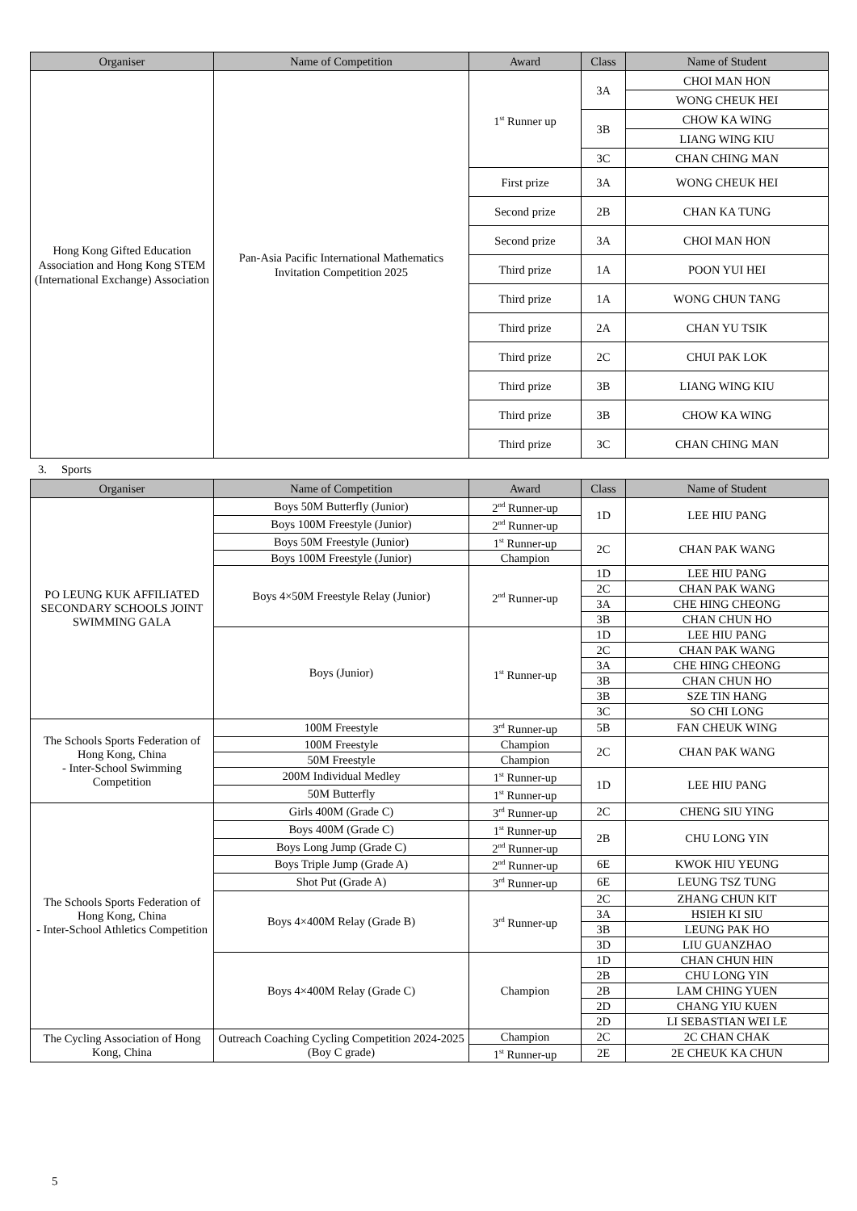| Organiser | Name of Competition | Award | Class | Name of Student |
| --- | --- | --- | --- | --- |
| Hong Kong Gifted Education Association and Hong Kong STEM (International Exchange) Association | Pan-Asia Pacific International Mathematics Invitation Competition 2025 | 1<sup>st</sup> Runner up | 3A | CHOI MAN HON |
| | | | | WONG CHEUK HEI |
| | | | 3B | CHOW KA WING |
| | | | | LIANG WING KIU |
| | | | 3C | CHAN CHING MAN |
| | | First prize | 3A | WONG CHEUK HEI |
| | | Second prize | 2B | CHAN KA TUNG |
| | | Second prize | 3A | CHOI MAN HON |
| | | Third prize | 1A | POON YUI HEI |
| | | Third prize | 1A | WONG CHUN TANG |
| | | Third prize | 2A | CHAN YU TSIK |
| | | Third prize | 2C | CHUI PAK LOK |
| | | Third prize | 3B | LIANG WING KIU |
| | | Third prize | 3B | CHOW KA WING |
| | | Third prize | 3C | CHAN CHING MAN |
3. Sports
| Organiser | Name of Competition | Award | Class | Name of Student |
| --- | --- | --- | --- | --- |
| PO LEUNG KUK AFFILIATED SECONDARY SCHOOLS JOINT SWIMMING GALA | Boys 50M Butterfly (Junior) | 2<sup>nd</sup> Runner-up | 1D | LEE HIU PANG |
| | Boys 100M Freestyle (Junior) | 2<sup>nd</sup> Runner-up | | |
| | Boys 50M Freestyle (Junior) | 1<sup>st</sup> Runner-up | 2C | CHAN PAK WANG |
| | Boys 100M Freestyle (Junior) | Champion | | |
| | Boys 4×50M Freestyle Relay (Junior) | 2<sup>nd</sup> Runner-up | 1D | LEE HIU PANG |
| | | | 2C | CHAN PAK WANG |
| | | | 3A | CHE HING CHEONG |
| | | | 3B | CHAN CHUN HO |
| | Boys (Junior) | 1<sup>st</sup> Runner-up | 1D | LEE HIU PANG |
| | | | 2C | CHAN PAK WANG |
| | | | 3A | CHE HING CHEONG |
| | | | 3B | CHAN CHUN HO |
| | | | 3B | SZE TIN HANG |
| | | | 3C | SO CHI LONG |
| The Schools Sports Federation of Hong Kong, China - Inter-School Swimming Competition | 100M Freestyle | 3<sup>rd</sup> Runner-up | 5B | FAN CHEUK WING |
| | 100M Freestyle | Champion | 2C | CHAN PAK WANG |
| | 50M Freestyle | Champion | | |
| | 200M Individual Medley | 1<sup>st</sup> Runner-up | 1D | LEE HIU PANG |
| | 50M Butterfly | 1<sup>st</sup> Runner-up | | |
| The Schools Sports Federation of Hong Kong, China - Inter-School Athletics Competition | Girls 400M (Grade C) | 3<sup>rd</sup> Runner-up | 2C | CHENG SIU YING |
| | Boys 400M (Grade C) | 1<sup>st</sup> Runner-up | 2B | CHU LONG YIN |
| | Boys Long Jump (Grade C) | 2<sup>nd</sup> Runner-up | | |
| | Boys Triple Jump (Grade A) | 2<sup>nd</sup> Runner-up | 6E | KWOK HIU YEUNG |
| | Shot Put (Grade A) | 3<sup>rd</sup> Runner-up | 6E | LEUNG TSZ TUNG |
| | Boys 4×400M Relay (Grade B) | 3<sup>rd</sup> Runner-up | 2C | ZHANG CHUN KIT |
| | | | 3A | HSIEH KI SIU |
| | | | 3B | LEUNG PAK HO |
| | | | 3D | LIU GUANZHAO |
| | Boys 4×400M Relay (Grade C) | Champion | 1D | CHAN CHUN HIN |
| | | | 2B | CHU LONG YIN |
| | | | 2B | LAM CHING YUEN |
| | | | 2D | CHANG YIU KUEN |
| | | | 2D | LI SEBASTIAN WEI LE |
| The Cycling Association of Hong Kong, China | Outreach Coaching Cycling Competition 2024-2025 (Boy C grade) | Champion | 2C | 2C CHAN CHAK |
| | | 1<sup>st</sup> Runner-up | 2E | 2E CHEUK KA CHUN |
5